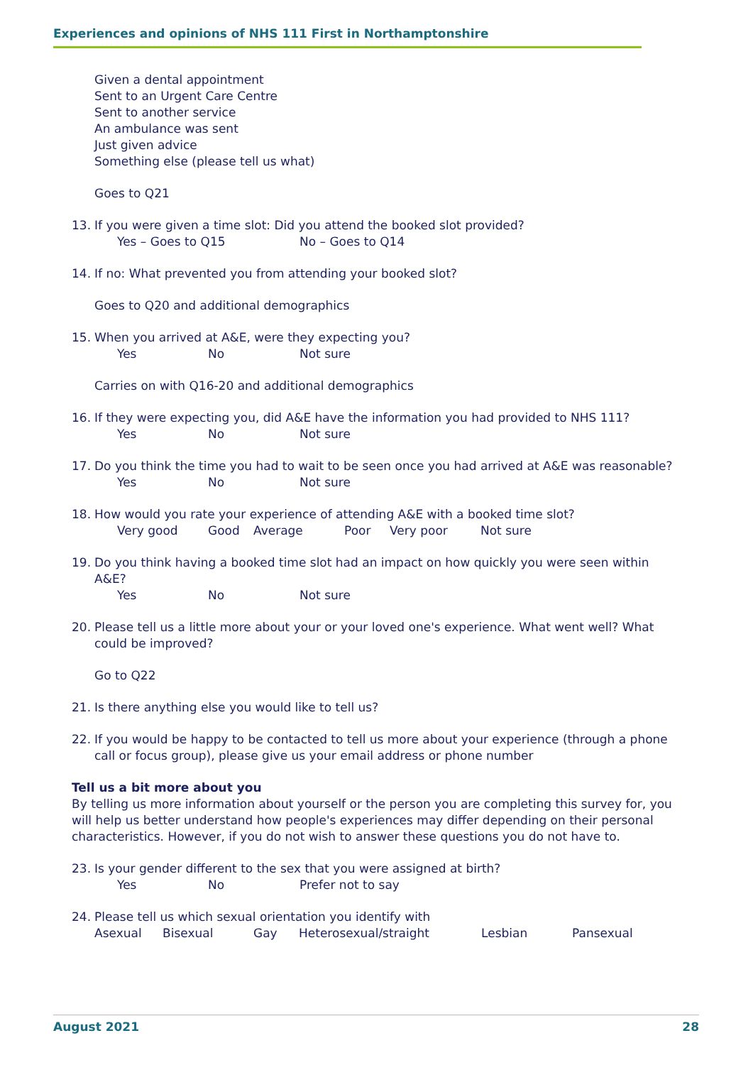Experiences and opinions of NHS 111 First in Northamptonshire
Given a dental appointment
Sent to an Urgent Care Centre
Sent to another service
An ambulance was sent
Just given advice
Something else (please tell us what)
Goes to Q21
13. If you were given a time slot: Did you attend the booked slot provided?
Yes – Goes to Q15 No – Goes to Q14
14. If no: What prevented you from attending your booked slot?
Goes to Q20 and additional demographics
15. When you arrived at A&E, were they expecting you?
Yes No Not sure
Carries on with Q16-20 and additional demographics
16. If they were expecting you, did A&E have the information you had provided to NHS 111?
Yes No Not sure
17. Do you think the time you had to wait to be seen once you had arrived at A&E was reasonable?
Yes No Not sure
18. How would you rate your experience of attending A&E with a booked time slot?
Very good Good Average Poor Very poor Not sure
19. Do you think having a booked time slot had an impact on how quickly you were seen within A&E?
Yes No Not sure
20. Please tell us a little more about your or your loved one's experience. What went well? What could be improved?
Go to Q22
21. Is there anything else you would like to tell us?
22. If you would be happy to be contacted to tell us more about your experience (through a phone call or focus group), please give us your email address or phone number
Tell us a bit more about you
By telling us more information about yourself or the person you are completing this survey for, you will help us better understand how people's experiences may differ depending on their personal characteristics. However, if you do not wish to answer these questions you do not have to.
23. Is your gender different to the sex that you were assigned at birth?
Yes No Prefer not to say
24. Please tell us which sexual orientation you identify with
Asexual Bisexual Gay Heterosexual/straight Lesbian Pansexual
August 2021 28